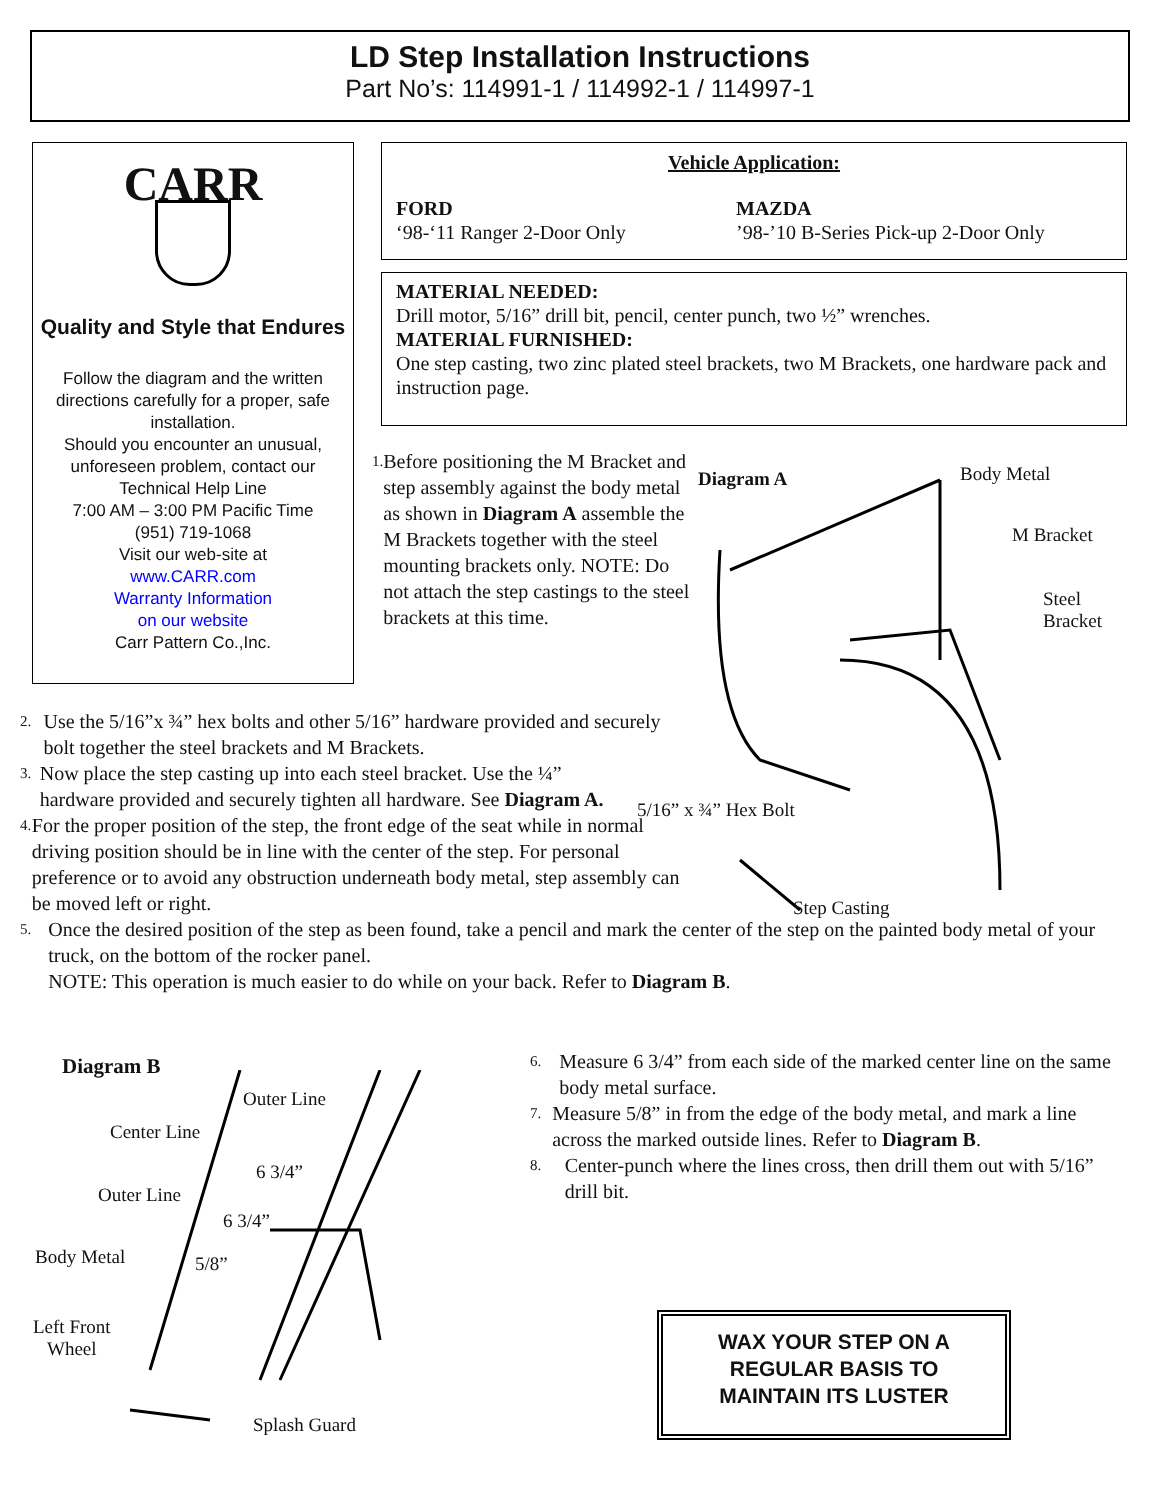LD Step Installation Instructions
Part No’s: 114991-1 / 114992-1 / 114997-1
CARR
Quality and Style that Endures
Follow the diagram and the written directions carefully for a proper, safe installation.
Should you encounter an unusual, unforeseen problem, contact our Technical Help Line
7:00 AM – 3:00 PM Pacific Time
(951) 719-1068
Visit our web-site at
www.CARR.com
Warranty Information
on our website
Carr Pattern Co.,Inc.
Vehicle Application:
FORD
‘98-‘11 Ranger 2-Door Only
MAZDA
’98-’10 B-Series Pick-up 2-Door Only
MATERIAL NEEDED:
Drill motor, 5/16” drill bit, pencil, center punch, two ½” wrenches.
MATERIAL FURNISHED:
One step casting, two zinc plated steel brackets, two M Brackets, one hardware pack and instruction page.
1. Before positioning the M Bracket and step assembly against the body metal as shown in Diagram A assemble the M Brackets together with the steel mounting brackets only. NOTE: Do not attach the step castings to the steel brackets at this time.
Diagram A Body Metal
M Bracket
Steel
Bracket
5/16” x ¾” Hex Bolt
Step Casting
2. Use the 5/16”x ¾” hex bolts and other 5/16” hardware provided and securely bolt together the steel brackets and M Brackets.
3. Now place the step casting up into each steel bracket. Use the ¼” hardware provided and securely tighten all hardware. See Diagram A.
4. For the proper position of the step, the front edge of the seat while in normal driving position should be in line with the center of the step. For personal preference or to avoid any obstruction underneath body metal, step assembly can be moved left or right.
5. Once the desired position of the step as been found, take a pencil and mark the center of the step on the painted body metal of your truck, on the bottom of the rocker panel.
NOTE: This operation is much easier to do while on your back. Refer to Diagram B.
Diagram B
Outer Line
Center Line
6 3/4”
Outer Line
6 3/4”
Body Metal 5/8”
Left Front
Wheel
Splash Guard
6. Measure 6 3/4” from each side of the marked center line on the same body metal surface.
7. Measure 5/8” in from the edge of the body metal, and mark a line across the marked outside lines. Refer to Diagram B.
8. Center-punch where the lines cross, then drill them out with 5/16” drill bit.
WAX YOUR STEP ON A
REGULAR BASIS TO
MAINTAIN ITS LUSTER